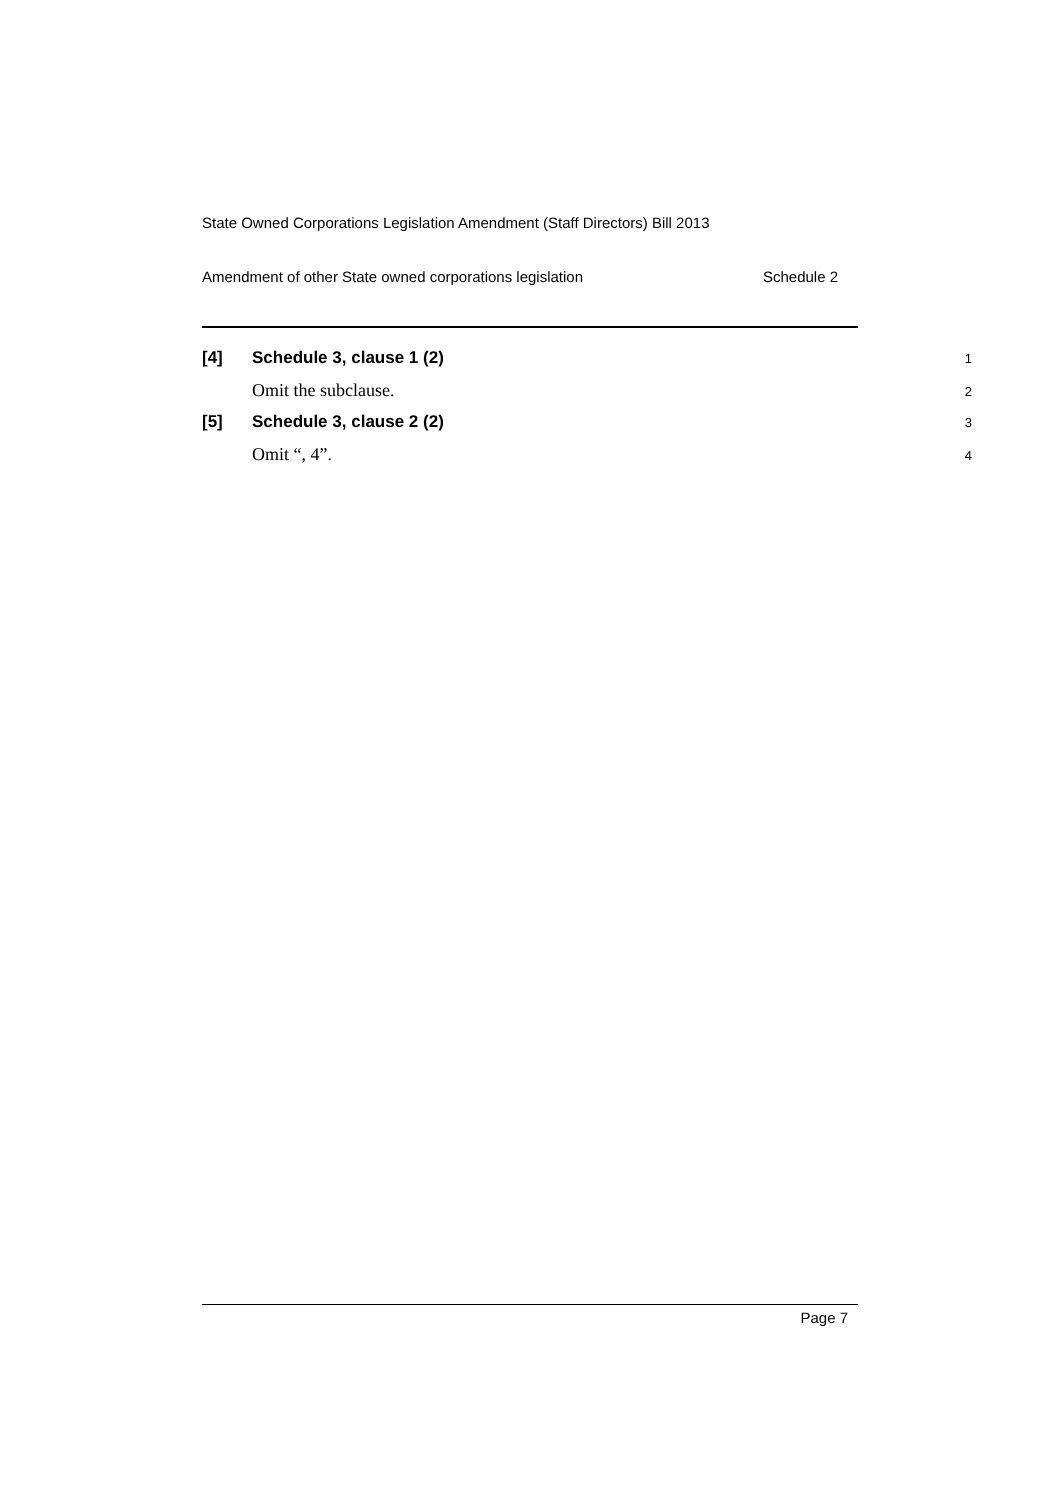State Owned Corporations Legislation Amendment (Staff Directors) Bill 2013
Amendment of other State owned corporations legislation Schedule 2
[4] Schedule 3, clause 1 (2) 1
Omit the subclause. 2
[5] Schedule 3, clause 2 (2) 3
Omit “, 4”. 4
Page 7